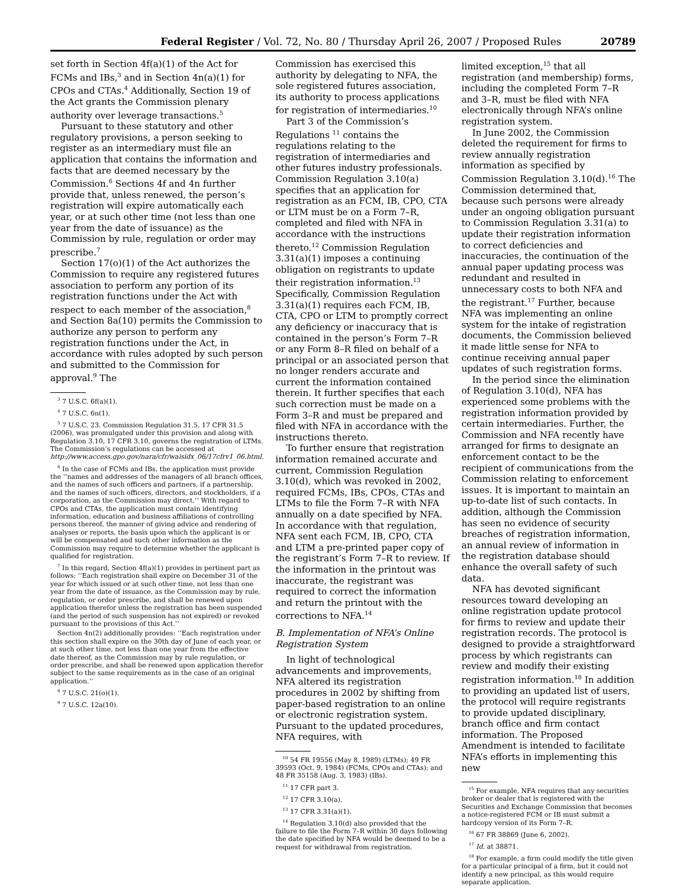Federal Register / Vol. 72, No. 80 / Thursday April 26, 2007 / Proposed Rules 20789
set forth in Section 4f(a)(1) of the Act for FCMs and IBs,<sup>3</sup> and in Section 4n(a)(1) for CPOs and CTAs.<sup>4</sup> Additionally, Section 19 of the Act grants the Commission plenary authority over leverage transactions.<sup>5</sup>
Pursuant to these statutory and other regulatory provisions, a person seeking to register as an intermediary must file an application that contains the information and facts that are deemed necessary by the Commission.<sup>6</sup> Sections 4f and 4n further provide that, unless renewed, the person’s registration will expire automatically each year, or at such other time (not less than one year from the date of issuance) as the Commission by rule, regulation or order may prescribe.<sup>7</sup>
Section 17(o)(1) of the Act authorizes the Commission to require any registered futures association to perform any portion of its registration functions under the Act with respect to each member of the association,<sup>8</sup> and Section 8a(10) permits the Commission to authorize any person to perform any registration functions under the Act, in accordance with rules adopted by such person and submitted to the Commission for approval.<sup>9</sup> The
<sup>3</sup> 7 U.S.C. 6f(a)(1).
<sup>4</sup> 7 U.S.C. 6n(1).
<sup>5</sup> 7 U.S.C. 23. Commission Regulation 31.5, 17 CFR 31.5 (2006), was promulgated under this provision and along with Regulation 3.10, 17 CFR 3.10, governs the registration of LTMs. The Commission’s regulations can be accessed at http://www.access.gpo.gov/nara/cfr/waisidx_06/17cfrv1_06.html.
<sup>6</sup> In the case of FCMs and IBs, the application must provide the ‘‘names and addresses of the managers of all branch offices, and the names of such officers and partners, if a partnership, and the names of such officers, directors, and stockholders, if a corporation, as the Commission may direct.’’ With regard to CPOs and CTAs, the application must contain identifying information, education and business affiliations of controlling persons thereof, the manner of giving advice and rendering of analyses or reports, the basis upon which the applicant is or will be compensated and such other information as the Commission may require to determine whether the applicant is qualified for registration.
<sup>7</sup> In this regard, Section 4f(a)(1) provides in pertinent part as follows: ‘‘Each registration shall expire on December 31 of the year for which issued or at such other time, not less than one year from the date of issuance, as the Commission may by rule, regulation, or order prescribe, and shall be renewed upon application therefor unless the registration has been suspended (and the period of such suspension has not expired) or revoked pursuant to the provisions of this Act.’’
Section 4n(2) additionally provides: ‘‘Each registration under this section shall expire on the 30th day of June of each year, or at such other time, not less than one year from the effective date thereof, as the Commission may by rule regulation, or order prescribe, and shall be renewed upon application therefor subject to the same requirements as in the case of an original application.’’
<sup>8</sup> 7 U.S.C. 21(o)(1).
<sup>9</sup> 7 U.S.C. 12a(10).
Commission has exercised this authority by delegating to NFA, the sole registered futures association, its authority to process applications for registration of intermediaries.<sup>10</sup>
Part 3 of the Commission’s Regulations <sup>11</sup> contains the regulations relating to the registration of intermediaries and other futures industry professionals. Commission Regulation 3.10(a) specifies that an application for registration as an FCM, IB, CPO, CTA or LTM must be on a Form 7–R, completed and filed with NFA in accordance with the instructions thereto.<sup>12</sup> Commission Regulation 3.31(a)(1) imposes a continuing obligation on registrants to update their registration information.<sup>13</sup> Specifically, Commission Regulation 3.31(a)(1) requires each FCM, IB, CTA, CPO or LTM to promptly correct any deficiency or inaccuracy that is contained in the person’s Form 7–R or any Form 8–R filed on behalf of a principal or an associated person that no longer renders accurate and current the information contained therein. It further specifies that each such correction must be made on a Form 3–R and must be prepared and filed with NFA in accordance with the instructions thereto.
To further ensure that registration information remained accurate and current, Commission Regulation 3.10(d), which was revoked in 2002, required FCMs, IBs, CPOs, CTAs and LTMs to file the Form 7–R with NFA annually on a date specified by NFA. In accordance with that regulation, NFA sent each FCM, IB, CPO, CTA and LTM a pre-printed paper copy of the registrant’s Form 7–R to review. If the information in the printout was inaccurate, the registrant was required to correct the information and return the printout with the corrections to NFA.<sup>14</sup>
B. Implementation of NFA’s Online Registration System
In light of technological advancements and improvements, NFA altered its registration procedures in 2002 by shifting from paper-based registration to an online or electronic registration system. Pursuant to the updated procedures, NFA requires, with
<sup>10</sup> 54 FR 19556 (May 8, 1989) (LTMs); 49 FR 39593 (Oct. 9, 1984) (FCMs, CPOs and CTAs); and 48 FR 35158 (Aug. 3, 1983) (IBs).
<sup>11</sup> 17 CFR part 3.
<sup>12</sup> 17 CFR 3.10(a).
<sup>13</sup> 17 CFR 3.31(a)(1).
<sup>14</sup> Regulation 3.10(d) also provided that the failure to file the Form 7–R within 30 days following the date specified by NFA would be deemed to be a request for withdrawal from registration.
limited exception,<sup>15</sup> that all registration (and membership) forms, including the completed Form 7–R and 3–R, must be filed with NFA electronically through NFA’s online registration system.
In June 2002, the Commission deleted the requirement for firms to review annually registration information as specified by Commission Regulation 3.10(d).<sup>16</sup> The Commission determined that, because such persons were already under an ongoing obligation pursuant to Commission Regulation 3.31(a) to update their registration information to correct deficiencies and inaccuracies, the continuation of the annual paper updating process was redundant and resulted in unnecessary costs to both NFA and the registrant.<sup>17</sup> Further, because NFA was implementing an online system for the intake of registration documents, the Commission believed it made little sense for NFA to continue receiving annual paper updates of such registration forms.
In the period since the elimination of Regulation 3.10(d), NFA has experienced some problems with the registration information provided by certain intermediaries. Further, the Commission and NFA recently have arranged for firms to designate an enforcement contact to be the recipient of communications from the Commission relating to enforcement issues. It is important to maintain an up-to-date list of such contacts. In addition, although the Commission has seen no evidence of security breaches of registration information, an annual review of information in the registration database should enhance the overall safety of such data.
NFA has devoted significant resources toward developing an online registration update protocol for firms to review and update their registration records. The protocol is designed to provide a straightforward process by which registrants can review and modify their existing registration information.<sup>18</sup> In addition to providing an updated list of users, the protocol will require registrants to provide updated disciplinary, branch office and firm contact information. The Proposed Amendment is intended to facilitate NFA’s efforts in implementing this new
<sup>15</sup> For example, NFA requires that any securities broker or dealer that is registered with the Securities and Exchange Commission that becomes a notice-registered FCM or IB must submit a hardcopy version of its Form 7–R.
<sup>16</sup> 67 FR 38869 (June 6, 2002).
<sup>17</sup> Id. at 38871.
<sup>18</sup> For example, a firm could modify the title given for a particular principal of a firm, but it could not identify a new principal, as this would require separate application.